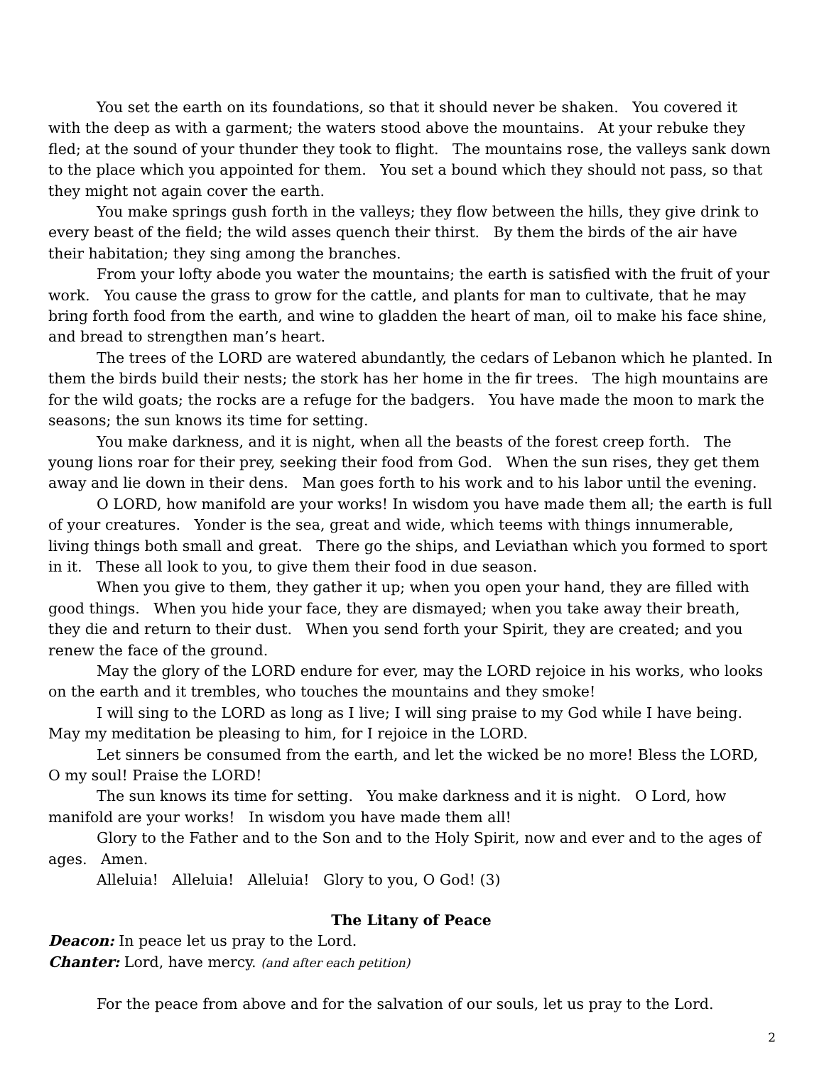You set the earth on its foundations, so that it should never be shaken. You covered it with the deep as with a garment; the waters stood above the mountains. At your rebuke they fled; at the sound of your thunder they took to flight. The mountains rose, the valleys sank down to the place which you appointed for them. You set a bound which they should not pass, so that they might not again cover the earth.
You make springs gush forth in the valleys; they flow between the hills, they give drink to every beast of the field; the wild asses quench their thirst. By them the birds of the air have their habitation; they sing among the branches.
From your lofty abode you water the mountains; the earth is satisfied with the fruit of your work. You cause the grass to grow for the cattle, and plants for man to cultivate, that he may bring forth food from the earth, and wine to gladden the heart of man, oil to make his face shine, and bread to strengthen man’s heart.
The trees of the LORD are watered abundantly, the cedars of Lebanon which he planted. In them the birds build their nests; the stork has her home in the fir trees. The high mountains are for the wild goats; the rocks are a refuge for the badgers. You have made the moon to mark the seasons; the sun knows its time for setting.
You make darkness, and it is night, when all the beasts of the forest creep forth. The young lions roar for their prey, seeking their food from God. When the sun rises, they get them away and lie down in their dens. Man goes forth to his work and to his labor until the evening.
O LORD, how manifold are your works! In wisdom you have made them all; the earth is full of your creatures. Yonder is the sea, great and wide, which teems with things innumerable, living things both small and great. There go the ships, and Leviathan which you formed to sport in it. These all look to you, to give them their food in due season.
When you give to them, they gather it up; when you open your hand, they are filled with good things. When you hide your face, they are dismayed; when you take away their breath, they die and return to their dust. When you send forth your Spirit, they are created; and you renew the face of the ground.
May the glory of the LORD endure for ever, may the LORD rejoice in his works, who looks on the earth and it trembles, who touches the mountains and they smoke!
I will sing to the LORD as long as I live; I will sing praise to my God while I have being. May my meditation be pleasing to him, for I rejoice in the LORD.
Let sinners be consumed from the earth, and let the wicked be no more! Bless the LORD, O my soul! Praise the LORD!
The sun knows its time for setting. You make darkness and it is night. O Lord, how manifold are your works! In wisdom you have made them all!
Glory to the Father and to the Son and to the Holy Spirit, now and ever and to the ages of ages. Amen.
Alleluia! Alleluia! Alleluia! Glory to you, O God! (3)
The Litany of Peace
Deacon: In peace let us pray to the Lord.
Chanter: Lord, have mercy. (and after each petition)
For the peace from above and for the salvation of our souls, let us pray to the Lord.
2